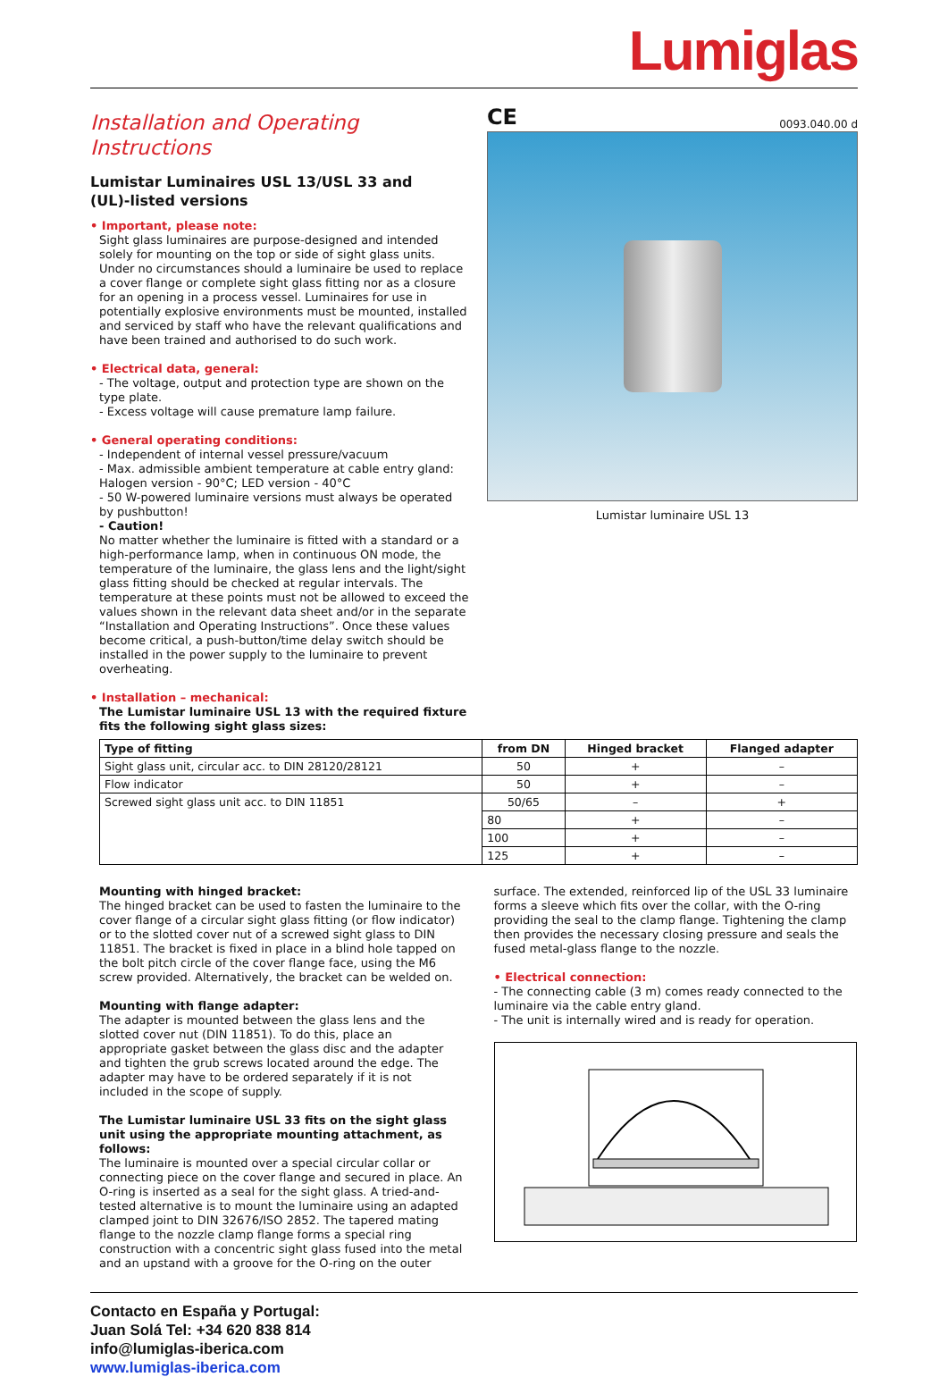Lumiglas
Installation and Operating Instructions
Lumistar Luminaires USL 13/USL 33 and
(UL)-listed versions
• Important, please note:
Sight glass luminaires are purpose-designed and intended solely for mounting on the top or side of sight glass units. Under no circumstances should a luminaire be used to replace a cover flange or complete sight glass fitting nor as a closure for an opening in a process vessel. Luminaires for use in potentially explosive environments must be mounted, installed and serviced by staff who have the relevant qualifications and have been trained and authorised to do such work.
• Electrical data, general:
- The voltage, output and protection type are shown on the type plate.
- Excess voltage will cause premature lamp failure.
• General operating conditions:
- Independent of internal vessel pressure/vacuum
- Max. admissible ambient temperature at cable entry gland: Halogen version - 90°C; LED version - 40°C
- 50 W-powered luminaire versions must always be operated by pushbutton!
- Caution!
No matter whether the luminaire is fitted with a standard or a high-performance lamp, when in continuous ON mode, the temperature of the luminaire, the glass lens and the light/sight glass fitting should be checked at regular intervals. The temperature at these points must not be allowed to exceed the values shown in the relevant data sheet and/or in the separate “Installation and Operating Instructions”. Once these values become critical, a push-button/time delay switch should be installed in the power supply to the luminaire to prevent overheating.
• Installation – mechanical:
The Lumistar luminaire USL 13 with the required fixture fits the following sight glass sizes:
CE 0093.040.00 d
Lumistar luminaire USL 13
| Type of fitting | from DN | Hinged bracket | Flanged adapter |
| --- | --- | --- | --- |
| Sight glass unit, circular acc. to DIN 28120/28121 | 50 | + | – |
| Flow indicator | 50 | + | – |
| Screwed sight glass unit acc. to DIN 11851 | 50/65 | – | + |
| | 80 | + | – |
| | 100 | + | – |
| | 125 | + | – |
Mounting with hinged bracket:
The hinged bracket can be used to fasten the luminaire to the cover flange of a circular sight glass fitting (or flow indicator) or to the slotted cover nut of a screwed sight glass to DIN 11851. The bracket is fixed in place in a blind hole tapped on the bolt pitch circle of the cover flange face, using the M6 screw provided. Alternatively, the bracket can be welded on.
Mounting with flange adapter:
The adapter is mounted between the glass lens and the slotted cover nut (DIN 11851). To do this, place an appropriate gasket between the glass disc and the adapter and tighten the grub screws located around the edge. The adapter may have to be ordered separately if it is not included in the scope of supply.
The Lumistar luminaire USL 33 fits on the sight glass unit using the appropriate mounting attachment, as follows:
The luminaire is mounted over a special circular collar or connecting piece on the cover flange and secured in place. An O-ring is inserted as a seal for the sight glass. A tried-and-tested alternative is to mount the luminaire using an adapted clamped joint to DIN 32676/ISO 2852. The tapered mating flange to the nozzle clamp flange forms a special ring construction with a concentric sight glass fused into the metal and an upstand with a groove for the O-ring on the outer
surface. The extended, reinforced lip of the USL 33 luminaire forms a sleeve which fits over the collar, with the O-ring providing the seal to the clamp flange. Tightening the clamp then provides the necessary closing pressure and seals the fused metal-glass flange to the nozzle.
• Electrical connection:
- The connecting cable (3 m) comes ready connected to the luminaire via the cable entry gland.
- The unit is internally wired and is ready for operation.
Contacto en España y Portugal:
Juan Solá Tel: +34 620 838 814
info@lumiglas-iberica.com
www.lumiglas-iberica.com